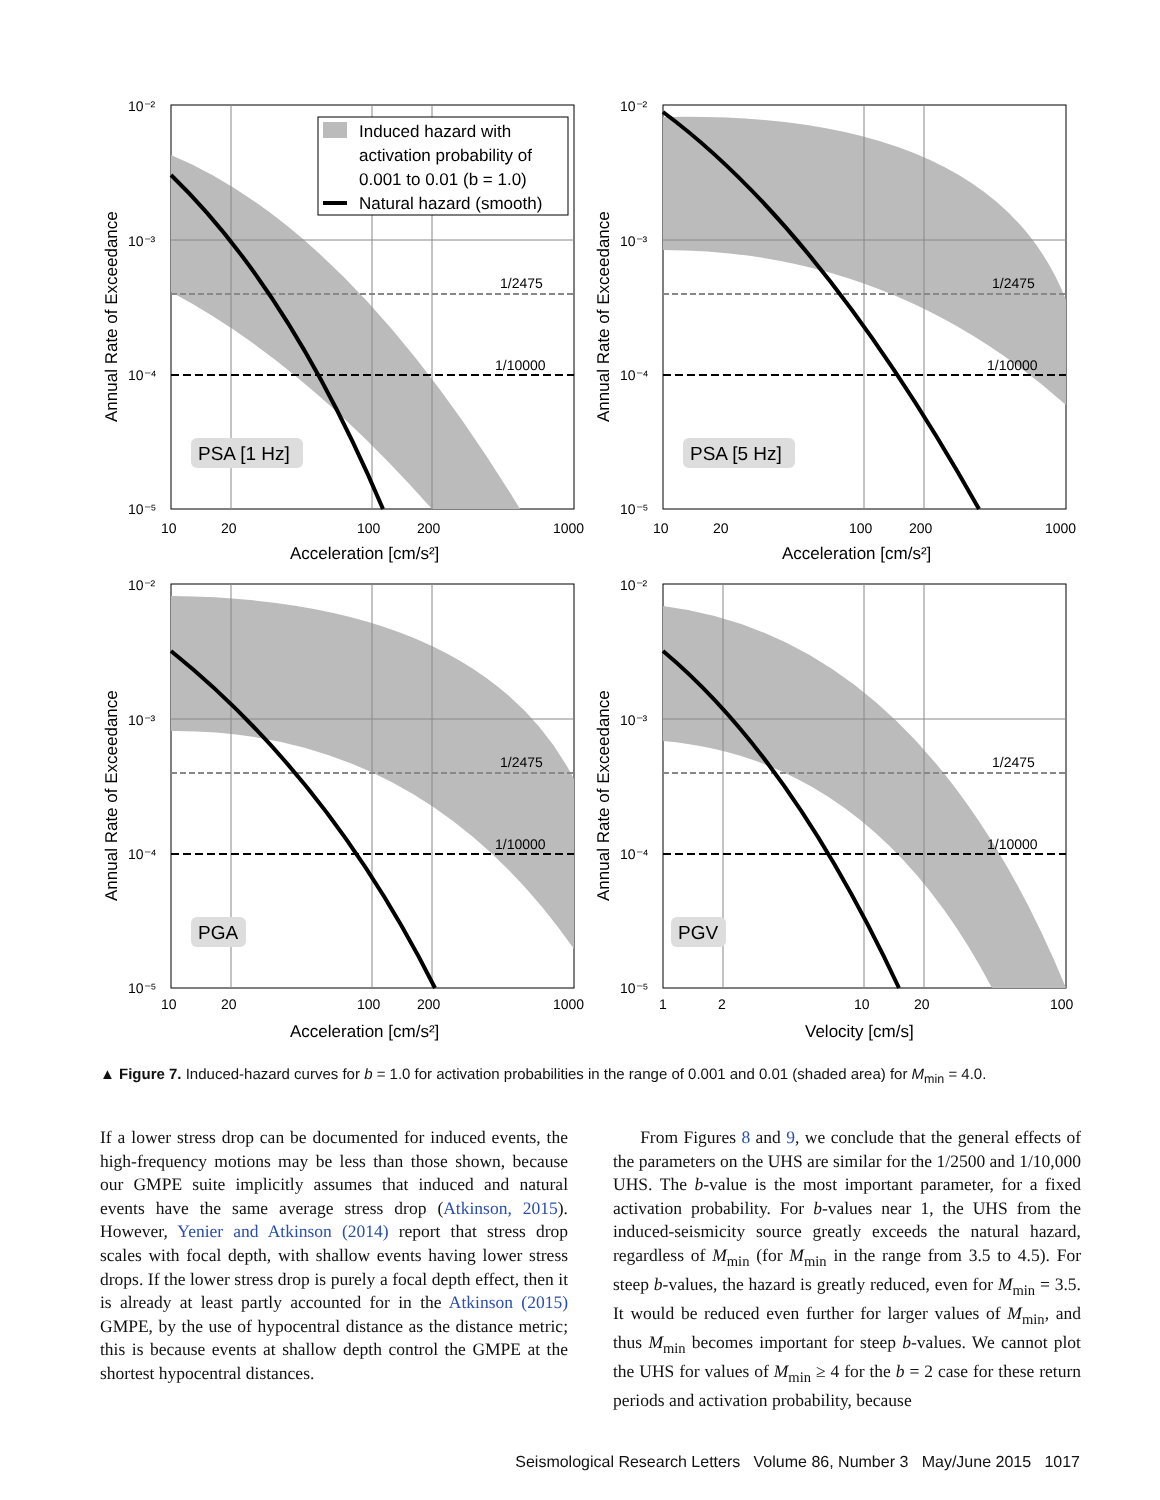1/2475
1/10000
PSA [1 Hz]
Induced hazard with
activation probability of
0.001 to 0.01 (b = 1.0)
Natural hazard (smooth)
10⁻²
10⁻³
10⁻⁴
10⁻⁵
10
20
100
200
1000
Acceleration [cm/s²]
Annual Rate of Exceedance
1/2475
1/10000
PSA [5 Hz]
10⁻²
10⁻³
10⁻⁴
10⁻⁵
10
20
100
200
1000
Acceleration [cm/s²]
Annual Rate of Exceedance
1/2475
1/10000
PGA
10⁻²
10⁻³
10⁻⁴
10⁻⁵
10
20
100
200
1000
Acceleration [cm/s²]
Annual Rate of Exceedance
1/2475
1/10000
PGV
10⁻²
10⁻³
10⁻⁴
10⁻⁵
1
2
10
20
100
Velocity [cm/s]
Annual Rate of Exceedance
▲ Figure 7. Induced-hazard curves for b = 1.0 for activation probabilities in the range of 0.001 and 0.01 (shaded area) for M<sub>min</sub> = 4.0.
If a lower stress drop can be documented for induced events, the high-frequency motions may be less than those shown, because our GMPE suite implicitly assumes that induced and natural events have the same average stress drop (Atkinson, 2015). However, Yenier and Atkinson (2014) report that stress drop scales with focal depth, with shallow events having lower stress drops. If the lower stress drop is purely a focal depth effect, then it is already at least partly accounted for in the Atkinson (2015) GMPE, by the use of hypocentral distance as the distance metric; this is because events at shallow depth control the GMPE at the shortest hypocentral distances.
From Figures 8 and 9, we conclude that the general effects of the parameters on the UHS are similar for the 1/2500 and 1/10,000 UHS. The b-value is the most important parameter, for a fixed activation probability. For b-values near 1, the UHS from the induced-seismicity source greatly exceeds the natural hazard, regardless of M<sub>min</sub> (for M<sub>min</sub> in the range from 3.5 to 4.5). For steep b-values, the hazard is greatly reduced, even for M<sub>min</sub> = 3.5. It would be reduced even further for larger values of M<sub>min</sub>, and thus M<sub>min</sub> becomes important for steep b-values. We cannot plot the UHS for values of M<sub>min</sub> ≥ 4 for the b = 2 case for these return periods and activation probability, because
Seismological Research Letters Volume 86, Number 3 May/June 2015 1017